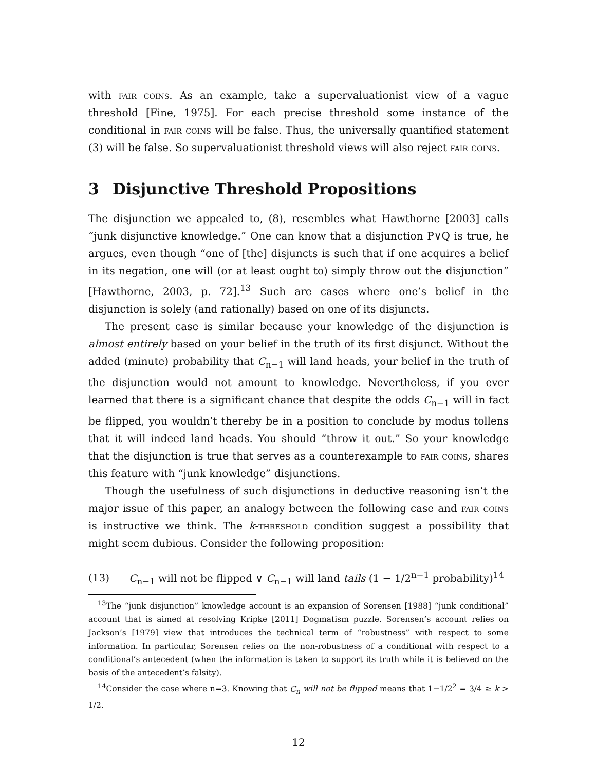with fair coins. As an example, take a supervaluationist view of a vague threshold [Fine, 1975]. For each precise threshold some instance of the conditional in fair coins will be false. Thus, the universally quantified statement (3) will be false. So supervaluationist threshold views will also reject fair coins.
3 Disjunctive Threshold Propositions
The disjunction we appealed to, (8), resembles what Hawthorne [2003] calls “junk disjunctive knowledge.” One can know that a disjunction P∨Q is true, he argues, even though “one of [the] disjuncts is such that if one acquires a belief in its negation, one will (or at least ought to) simply throw out the disjunction” [Hawthorne, 2003, p. 72].<sup>13</sup> Such are cases where one’s belief in the disjunction is solely (and rationally) based on one of its disjuncts.
The present case is similar because your knowledge of the disjunction is almost entirely based on your belief in the truth of its first disjunct. Without the added (minute) probability that C<sub>n−1</sub> will land heads, your belief in the truth of the disjunction would not amount to knowledge. Nevertheless, if you ever learned that there is a significant chance that despite the odds C<sub>n−1</sub> will in fact be flipped, you wouldn’t thereby be in a position to conclude by modus tollens that it will indeed land heads. You should “throw it out.” So your knowledge that the disjunction is true that serves as a counterexample to fair coins, shares this feature with “junk knowledge” disjunctions.
Though the usefulness of such disjunctions in deductive reasoning isn’t the major issue of this paper, an analogy between the following case and fair coins is instructive we think. The k-threshold condition suggest a possibility that might seem dubious. Consider the following proposition:
(13) C<sub>n−1</sub> will not be flipped ∨ C<sub>n−1</sub> will land tails (1 − 1/2<sup>n−1</sup> probability)<sup>14</sup>
<sup>13</sup> The “junk disjunction” knowledge account is an expansion of Sorensen [1988] “junk conditional” account that is aimed at resolving Kripke [2011] Dogmatism puzzle. Sorensen’s account relies on Jackson’s [1979] view that introduces the technical term of “robustness” with respect to some information. In particular, Sorensen relies on the non-robustness of a conditional with respect to a conditional’s antecedent (when the information is taken to support its truth while it is believed on the basis of the antecedent’s falsity).
<sup>14</sup> Consider the case where n=3. Knowing that C<sub>n</sub> will not be flipped means that 1−1/2<sup>2</sup> = 3/4 ≥ k > 1/2.
12